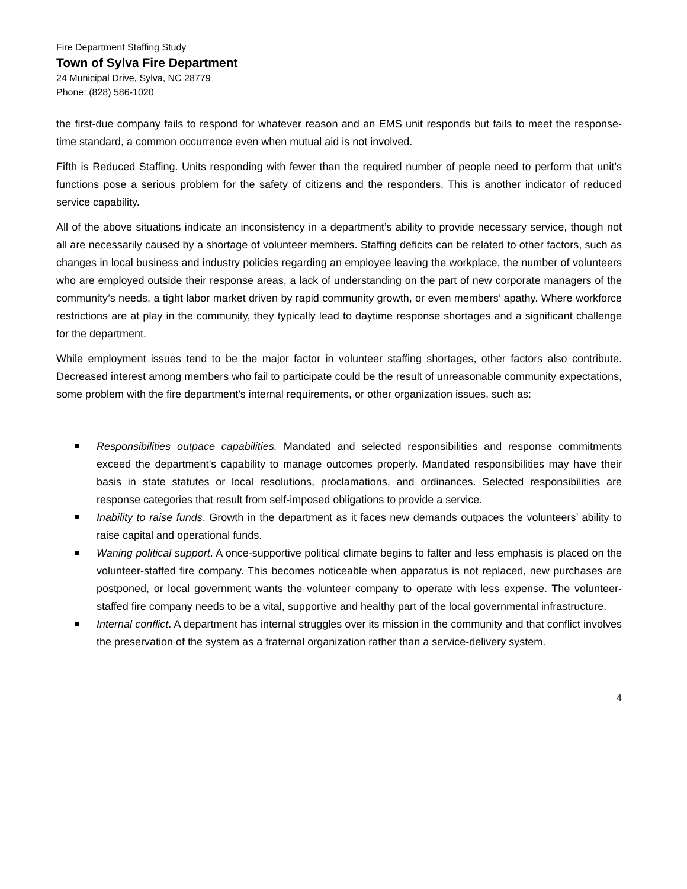Fire Department Staffing Study
Town of Sylva Fire Department
24 Municipal Drive, Sylva, NC 28779
Phone: (828) 586-1020
the first-due company fails to respond for whatever reason and an EMS unit responds but fails to meet the response-time standard, a common occurrence even when mutual aid is not involved.
Fifth is Reduced Staffing. Units responding with fewer than the required number of people need to perform that unit’s functions pose a serious problem for the safety of citizens and the responders. This is another indicator of reduced service capability.
All of the above situations indicate an inconsistency in a department’s ability to provide necessary service, though not all are necessarily caused by a shortage of volunteer members. Staffing deficits can be related to other factors, such as changes in local business and industry policies regarding an employee leaving the workplace, the number of volunteers who are employed outside their response areas, a lack of understanding on the part of new corporate managers of the community’s needs, a tight labor market driven by rapid community growth, or even members’ apathy. Where workforce restrictions are at play in the community, they typically lead to daytime response shortages and a significant challenge for the department.
While employment issues tend to be the major factor in volunteer staffing shortages, other factors also contribute. Decreased interest among members who fail to participate could be the result of unreasonable community expectations, some problem with the fire department’s internal requirements, or other organization issues, such as:
Responsibilities outpace capabilities. Mandated and selected responsibilities and response commitments exceed the department’s capability to manage outcomes properly. Mandated responsibilities may have their basis in state statutes or local resolutions, proclamations, and ordinances. Selected responsibilities are response categories that result from self-imposed obligations to provide a service.
Inability to raise funds. Growth in the department as it faces new demands outpaces the volunteers’ ability to raise capital and operational funds.
Waning political support. A once-supportive political climate begins to falter and less emphasis is placed on the volunteer-staffed fire company. This becomes noticeable when apparatus is not replaced, new purchases are postponed, or local government wants the volunteer company to operate with less expense. The volunteer-staffed fire company needs to be a vital, supportive and healthy part of the local governmental infrastructure.
Internal conflict. A department has internal struggles over its mission in the community and that conflict involves the preservation of the system as a fraternal organization rather than a service-delivery system.
4